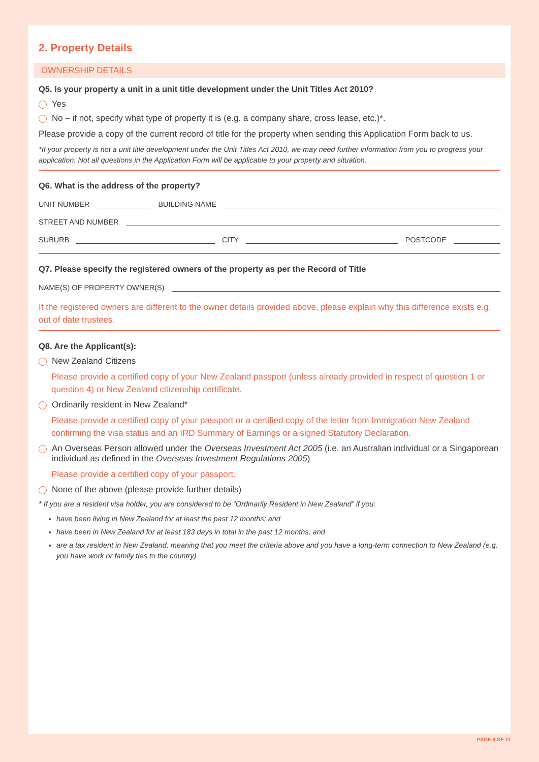2. Property Details
OWNERSHIP DETAILS
Q5. Is your property a unit in a unit title development under the Unit Titles Act 2010?
Yes
No – if not, specify what type of property it is (e.g. a company share, cross lease, etc.)*.
Please provide a copy of the current record of title for the property when sending this Application Form back to us.
*If your property is not a unit title development under the Unit Titles Act 2010, we may need further information from you to progress your application. Not all questions in the Application Form will be applicable to your property and situation.
Q6. What is the address of the property?
UNIT NUMBER BUILDING NAME
STREET AND NUMBER
SUBURB CITY POSTCODE
Q7. Please specify the registered owners of the property as per the Record of Title
NAME(S) OF PROPERTY OWNER(S)
If the registered owners are different to the owner details provided above, please explain why this difference exists e.g. out of date trustees.
Q8. Are the Applicant(s):
New Zealand Citizens
Please provide a certified copy of your New Zealand passport (unless already provided in respect of question 1 or question 4) or New Zealand citizenship certificate.
Ordinarily resident in New Zealand*
Please provide a certified copy of your passport or a certified copy of the letter from Immigration New Zealand confirming the visa status and an IRD Summary of Earnings or a signed Statutory Declaration.
An Overseas Person allowed under the Overseas Investment Act 2005 (i.e. an Australian individual or a Singaporean individual as defined in the Overseas Investment Regulations 2005)
Please provide a certified copy of your passport.
None of the above (please provide further details)
* If you are a resident visa holder, you are considered to be “Ordinarily Resident in New Zealand” if you:
have been living in New Zealand for at least the past 12 months; and
have been in New Zealand for at least 183 days in total in the past 12 months; and
are a tax resident in New Zealand, meaning that you meet the criteria above and you have a long-term connection to New Zealand (e.g. you have work or family ties to the country)
PAGE 4 OF 11